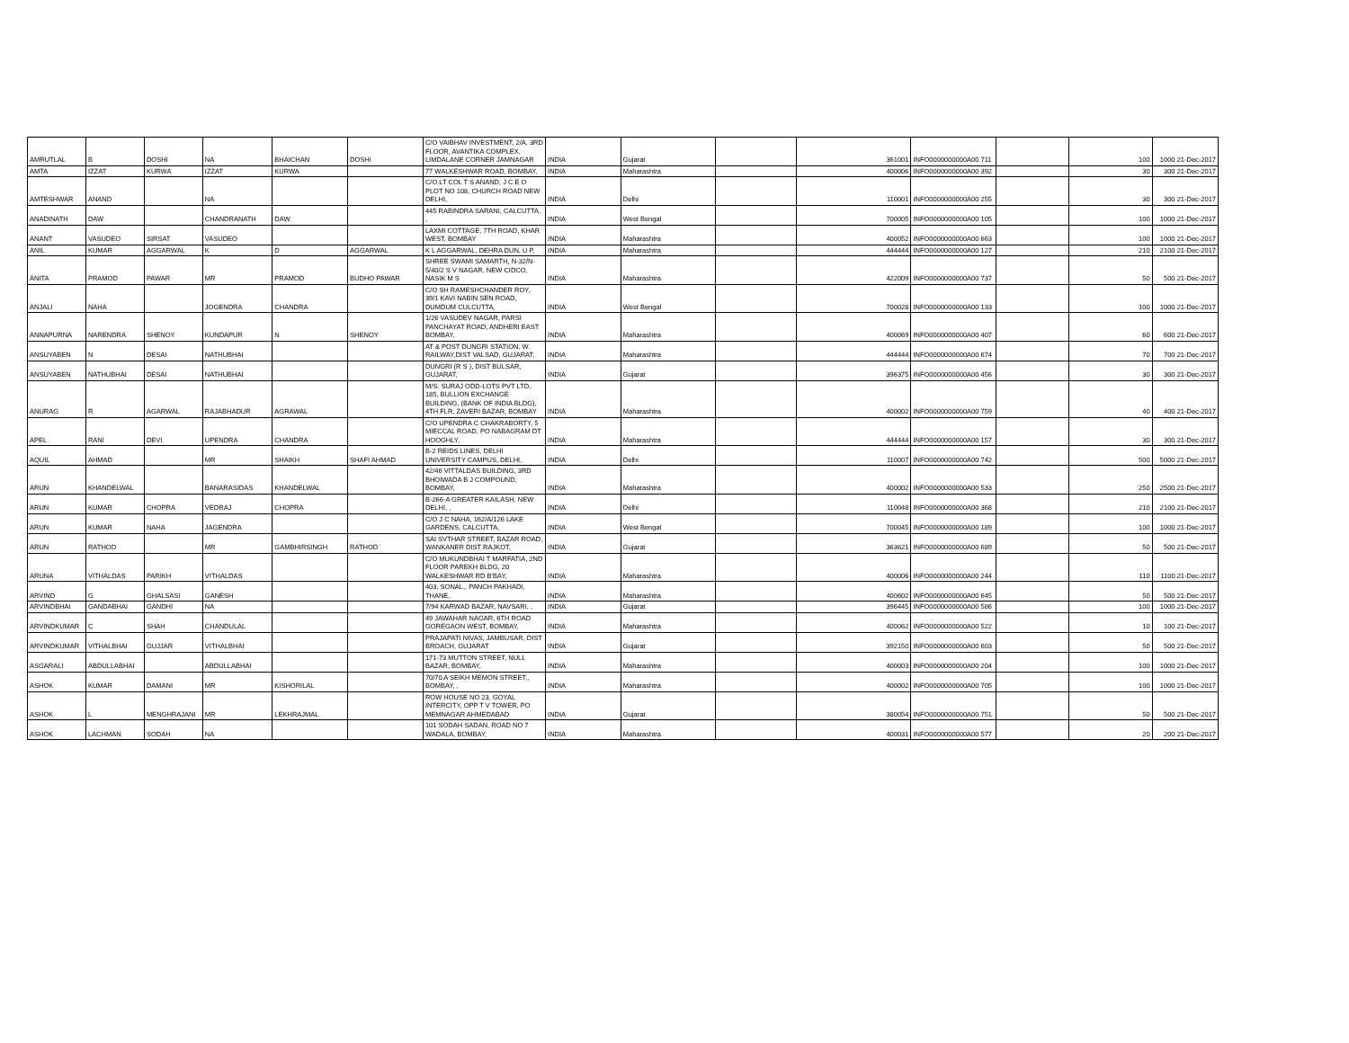| AMRUTLAL | B | DOSHI | NA | BHAICHAN | DOSHI | C/O VAIBHAV INVESTMENT, 2/A, 3RD FLOOR, AVANTIKA COMPLEX, LIMDALANE CORNER JAMNAGAR | INDIA | Gujarat | | 361001 | INFO0000000000A00 711 | | 100 | 1000 21-Dec-2017 |
| AMTA | IZZAT | KURWA | IZZAT | KURWA | | 77 WALKESHWAR ROAD, BOMBAY, | INDIA | Maharashtra | | 400006 | INFO0000000000A00 392 | | 30 | 300 21-Dec-2017 |
| AMTESHWAR | ANAND | | NA | | | C/O LT COL T S ANAND, J C E O PLOT NO 108, CHURCH ROAD NEW DELHI, | INDIA | Delhi | | 110001 | INFO0000000000A00 255 | | 30 | 300 21-Dec-2017 |
| ANADINATH | DAW | | CHANDRANATH | DAW | | 445 RABINDRA SARANI, CALCUTTA, , | INDIA | West Bengal | | 700005 | INFO0000000000A00 105 | | 100 | 1000 21-Dec-2017 |
| ANANT | VASUDEO | SIRSAT | VASUDEO | | | LAXMI COTTAGE, 7TH ROAD, KHAR WEST, BOMBAY | INDIA | Maharashtra | | 400052 | INFO0000000000A00 663 | | 100 | 1000 21-Dec-2017 |
| ANIL | KUMAR | AGGARWAL | K | D | AGGARWAL | K L AGGARWAL, DEHRA DUN, U P, | INDIA | Maharashtra | | 444444 | INFO0000000000A00 127 | | 210 | 2100 21-Dec-2017 |
| ANITA | PRAMOD | PAWAR | MR | PRAMOD | BUDHO PAWAR | SHREE SWAMI SAMARTH, N-32/N-5/40/2 S V NAGAR, NEW CIDCO, NASIK M S | INDIA | Maharashtra | | 422009 | INFO0000000000A00 737 | | 50 | 500 21-Dec-2017 |
| ANJALI | NAHA | | JOGENDRA | CHANDRA | | C/O SH RAMESHCHANDER ROY, 39/1 KAVI NABIN SEN ROAD, DUMDUM CULCUTTA, | INDIA | West Bengal | | 700028 | INFO0000000000A00 133 | | 100 | 1000 21-Dec-2017 |
| ANNAPURNA | NARENDRA | SHENOY | KUNDAPUR | N | SHENOY | 1/26 VASUDEV NAGAR, PARSI PANCHAYAT ROAD, ANDHERI EAST BOMBAY, | INDIA | Maharashtra | | 400069 | INFO0000000000A00 407 | | 60 | 600 21-Dec-2017 |
| ANSUYABEN | N | DESAI | NATHUBHAI | | | AT & POST DUNGRI STATION, W. RAILWAY,DIST VALSAD, GUJARAT, | INDIA | Maharashtra | | 444444 | INFO0000000000A00 674 | | 70 | 700 21-Dec-2017 |
| ANSUYABEN | NATHUBHAI | DESAI | NATHUBHAI | | | DUNGRI (R S ), DIST BULSAR, GUJARAT, | INDIA | Gujarat | | 396375 | INFO0000000000A00 456 | | 30 | 300 21-Dec-2017 |
| ANURAG | R | AGARWAL | RAJABHADUR | AGRAWAL | | M/S. SURAJ ODD-LOTS PVT LTD, 185, BULLION EXCHANGE BUILDING, (BANK OF INDIA BLDG), 4TH FLR, ZAVERI BAZAR, BOMBAY | INDIA | Maharashtra | | 400002 | INFO0000000000A00 759 | | 40 | 400 21-Dec-2017 |
| APEL | RANI | DEVI | UPENDRA | CHANDRA | | C/O UPENDRA C CHAKRABORTY, 5 MIECCAL ROAD, PO NABAGRAM DT HOOGHLY, | INDIA | Maharashtra | | 444444 | INFO0000000000A00 157 | | 30 | 300 21-Dec-2017 |
| AQUIL | AHMAD | | MR | SHAIKH | SHAFI AHMAD | B-2 REIDS LINES, DELHI UNIVERSITY CAMPUS, DELHI, | INDIA | Delhi | | 110007 | INFO0000000000A00 742 | | 500 | 5000 21-Dec-2017 |
| ARUN | KHANDELWAL | | BANARASIDAS | KHANDELWAL | | 42/46 VITTALDAS BUILDING, 3RD BHOIWADA B J COMPOUND, BOMBAY, | INDIA | Maharashtra | | 400002 | INFO0000000000A00 533 | | 250 | 2500 21-Dec-2017 |
| ARUN | KUMAR | CHOPRA | VEDRAJ | CHOPRA | | B-266-A GREATER KAILASH, NEW DELHI, , | INDIA | Delhi | | 110048 | INFO0000000000A00 368 | | 210 | 2100 21-Dec-2017 |
| ARUN | KUMAR | NAHA | JAGENDRA | | | C/O J C NAHA, 162/A/126 LAKE GARDENS, CALCUTTA, | INDIA | West Bengal | | 700045 | INFO0000000000A00 189 | | 100 | 1000 21-Dec-2017 |
| ARUN | RATHOD | | MR | GAMBHIRSINGH | RATHOD | SAI SVTHAR STREET, BAZAR ROAD, WANKANER DIST RAJKOT, | INDIA | Gujarat | | 363621 | INFO0000000000A00 689 | | 50 | 500 21-Dec-2017 |
| ARUNA | VITHALDAS | PARIKH | VITHALDAS | | | C/O MUKUNDBHAI T MARFATIA, 2ND FLOOR PAREKH BLDG, 20 WALKESHWAR RD B'BAY, | INDIA | Maharashtra | | 400006 | INFO0000000000A00 244 | | 110 | 1100 21-Dec-2017 |
| ARVIND | G | GHALSASI | GANESH | | | 403, SONAL,, PANCH PAKHADI, THANE, | INDIA | Maharashtra | | 400602 | INFO0000000000A00 645 | | 50 | 500 21-Dec-2017 |
| ARVINDBHAI | GANDABHAI | GANDHI | NA | | | 7/94 KARWAD BAZAR, NAVSARI, , | INDIA | Gujarat | | 396445 | INFO0000000000A00 586 | | 100 | 1000 21-Dec-2017 |
| ARVINDKUMAR | C | SHAH | CHANDULAL | | | 49 JAWAHAR NAGAR, 6TH ROAD GOREGAON WEST, BOMBAY, | INDIA | Maharashtra | | 400062 | INFO0000000000A00 522 | | 10 | 100 21-Dec-2017 |
| ARVINDKUMAR | VITHALBHAI | GUJJAR | VITHALBHAI | | | PRAJAPATI NIVAS, JAMBUSAR, DIST BROACH, GUJARAT | INDIA | Gujarat | | 392150 | INFO0000000000A00 603 | | 50 | 500 21-Dec-2017 |
| ASGARALI | ABDULLABHAI | | ABDULLABHAI | | | 171-73 MUTTON STREET, NULL BAZAR, BOMBAY, | INDIA | Maharashtra | | 400003 | INFO0000000000A00 204 | | 100 | 1000 21-Dec-2017 |
| ASHOK | KUMAR | DAMANI | MR | KISHORILAL | | 70/70 A SEIKH MEMON STREET,, BOMBAY, , | INDIA | Maharashtra | | 400002 | INFO0000000000A00 705 | | 100 | 1000 21-Dec-2017 |
| ASHOK | L | MENGHRAJANI | MR | LEKHRAJMAL | | ROW HOUSE NO 23, GOYAL INTERCITY, OPP T V TOWER, PO MEMNAGAR AHMEDABAD | INDIA | Gujarat | | 380054 | INFO0000000000A00 751 | | 50 | 500 21-Dec-2017 |
| ASHOK | LACHMAN | SODAH | NA | | | 101 SODAH SADAN, ROAD NO 7 WADALA, BOMBAY, | INDIA | Maharashtra | | 400031 | INFO0000000000A00 577 | | 20 | 200 21-Dec-2017 |